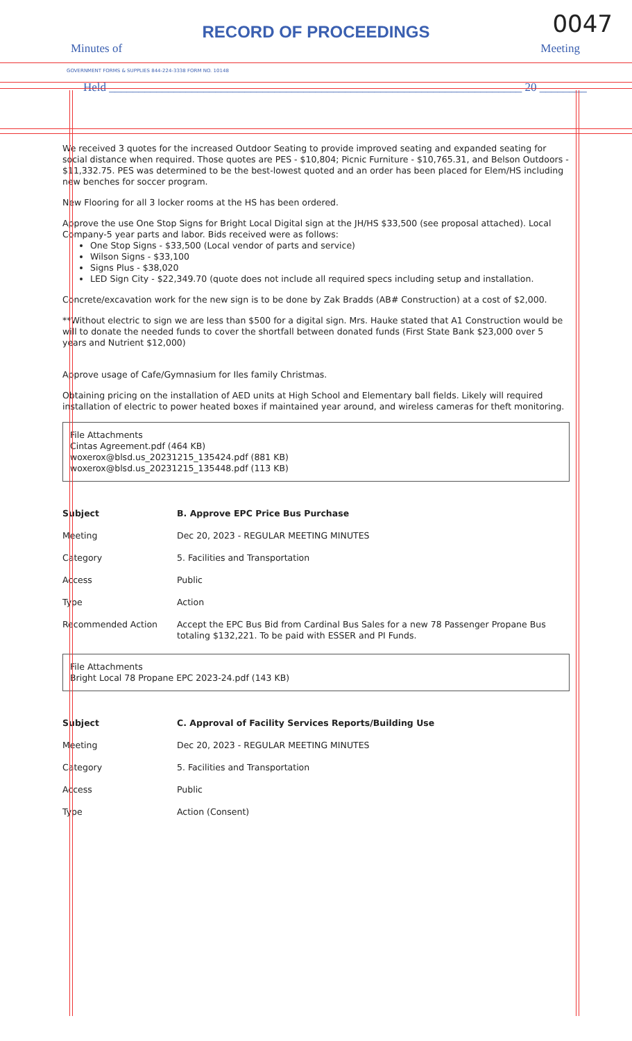0047
RECORD OF PROCEEDINGS
Minutes of Meeting
GOVERNMENT FORMS & SUPPLIES 844-224-3338 FORM NO. 10148
Held ______________________________________________________________________ 20 ________
We received 3 quotes for the increased Outdoor Seating to provide improved seating and expanded seating for social distance when required. Those quotes are PES - $10,804; Picnic Furniture - $10,765.31, and Belson Outdoors - $11,332.75. PES was determined to be the best-lowest quoted and an order has been placed for Elem/HS including new benches for soccer program.
New Flooring for all 3 locker rooms at the HS has been ordered.
Approve the use One Stop Signs for Bright Local Digital sign at the JH/HS $33,500 (see proposal attached). Local Company-5 year parts and labor. Bids received were as follows:
One Stop Signs - $33,500 (Local vendor of parts and service)
Wilson Signs - $33,100
Signs Plus - $38,020
LED Sign City - $22,349.70 (quote does not include all required specs including setup and installation.
Concrete/excavation work for the new sign is to be done by Zak Bradds (AB# Construction) at a cost of $2,000.
**Without electric to sign we are less than $500 for a digital sign. Mrs. Hauke stated that A1 Construction would be will to donate the needed funds to cover the shortfall between donated funds (First State Bank $23,000 over 5 years and Nutrient $12,000)
Approve usage of Cafe/Gymnasium for Iles family Christmas.
Obtaining pricing on the installation of AED units at High School and Elementary ball fields. Likely will required installation of electric to power heated boxes if maintained year around, and wireless cameras for theft monitoring.
File Attachments
Cintas Agreement.pdf (464 KB)
woxerox@blsd.us_20231215_135424.pdf (881 KB)
woxerox@blsd.us_20231215_135448.pdf (113 KB)
| Subject | B. Approve EPC Price Bus Purchase |
| Meeting | Dec 20, 2023 - REGULAR MEETING MINUTES |
| Category | 5. Facilities and Transportation |
| Access | Public |
| Type | Action |
| Recommended Action | Accept the EPC Bus Bid from Cardinal Bus Sales for a new 78 Passenger Propane Bus totaling $132,221. To be paid with ESSER and PI Funds. |
File Attachments
Bright Local 78 Propane EPC 2023-24.pdf (143 KB)
| Subject | C. Approval of Facility Services Reports/Building Use |
| Meeting | Dec 20, 2023 - REGULAR MEETING MINUTES |
| Category | 5. Facilities and Transportation |
| Access | Public |
| Type | Action (Consent) |